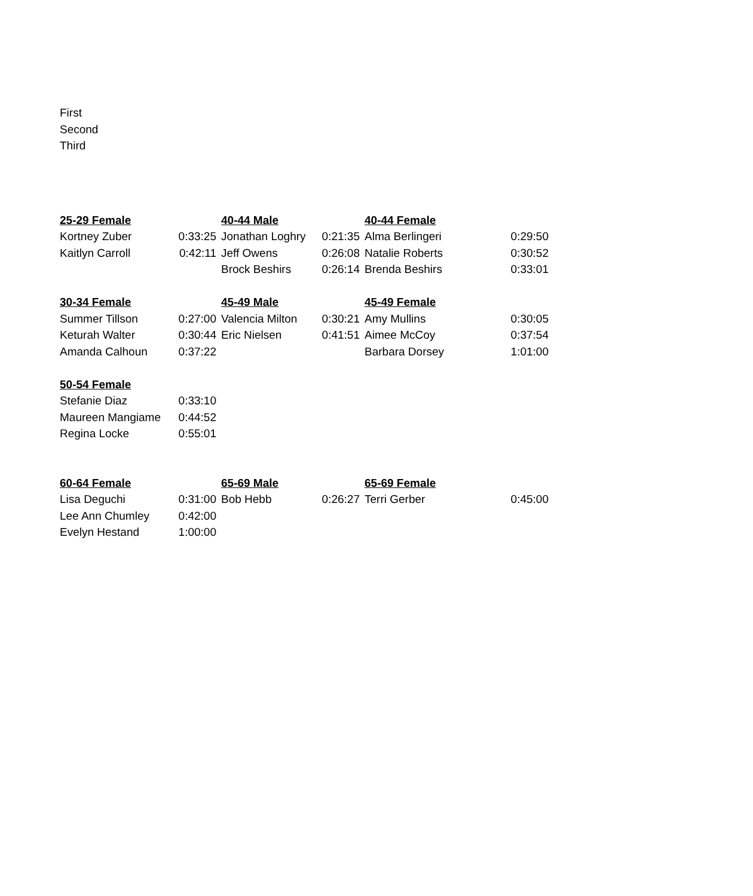First
Second
Third
| 25-29 Female | | 40-44 Male | | 40-44 Female | |
| Kortney Zuber | 0:33:25 | Jonathan Loghry | 0:21:35 | Alma Berlingeri | 0:29:50 |
| Kaitlyn Carroll | 0:42:11 | Jeff Owens | 0:26:08 | Natalie Roberts | 0:30:52 |
| | | Brock Beshirs | 0:26:14 | Brenda Beshirs | 0:33:01 |
| 30-34 Female | | 45-49 Male | | 45-49 Female | |
| Summer Tillson | 0:27:00 | Valencia Milton | 0:30:21 | Amy Mullins | 0:30:05 |
| Keturah Walter | 0:30:44 | Eric Nielsen | 0:41:51 | Aimee McCoy | 0:37:54 |
| Amanda Calhoun | 0:37:22 | | | Barbara Dorsey | 1:01:00 |
| 50-54 Female | | | | | |
| Stefanie Diaz | 0:33:10 | | | | |
| Maureen Mangiame | 0:44:52 | | | | |
| Regina Locke | 0:55:01 | | | | |
| 60-64 Female | | 65-69 Male | | 65-69 Female | |
| Lisa Deguchi | 0:31:00 | Bob Hebb | 0:26:27 | Terri Gerber | 0:45:00 |
| Lee Ann Chumley | 0:42:00 | | | | |
| Evelyn Hestand | 1:00:00 | | | | |